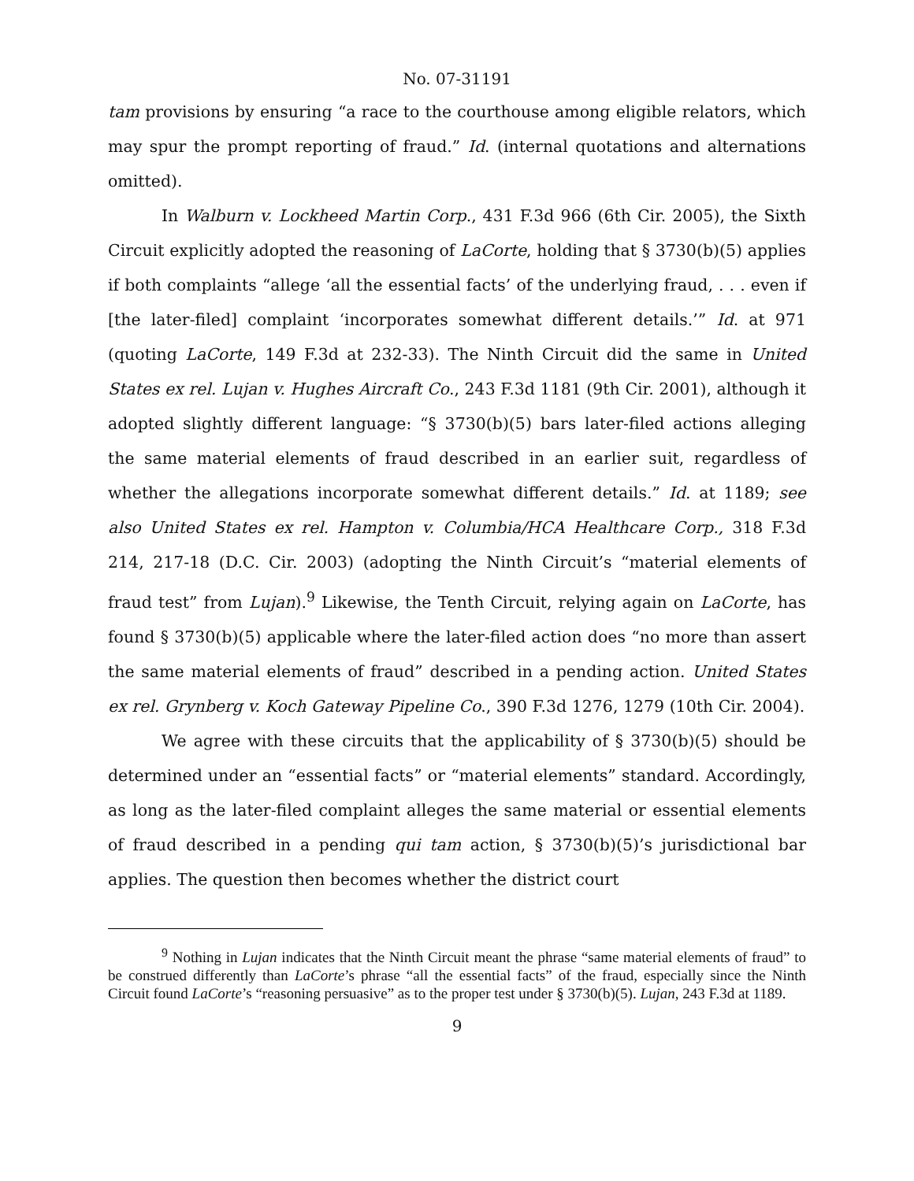No. 07-31191
tam provisions by ensuring “a race to the courthouse among eligible relators, which may spur the prompt reporting of fraud.” Id. (internal quotations and alternations omitted).
In Walburn v. Lockheed Martin Corp., 431 F.3d 966 (6th Cir. 2005), the Sixth Circuit explicitly adopted the reasoning of LaCorte, holding that § 3730(b)(5) applies if both complaints “allege ‘all the essential facts’ of the underlying fraud, . . . even if [the later-filed] complaint ‘incorporates somewhat different details.’” Id. at 971 (quoting LaCorte, 149 F.3d at 232-33). The Ninth Circuit did the same in United States ex rel. Lujan v. Hughes Aircraft Co., 243 F.3d 1181 (9th Cir. 2001), although it adopted slightly different language: “§ 3730(b)(5) bars later-filed actions alleging the same material elements of fraud described in an earlier suit, regardless of whether the allegations incorporate somewhat different details.” Id. at 1189; see also United States ex rel. Hampton v. Columbia/HCA Healthcare Corp., 318 F.3d 214, 217-18 (D.C. Cir. 2003) (adopting the Ninth Circuit’s “material elements of fraud test” from Lujan).<sup>9</sup> Likewise, the Tenth Circuit, relying again on LaCorte, has found § 3730(b)(5) applicable where the later-filed action does “no more than assert the same material elements of fraud” described in a pending action. United States ex rel. Grynberg v. Koch Gateway Pipeline Co., 390 F.3d 1276, 1279 (10th Cir. 2004).
We agree with these circuits that the applicability of § 3730(b)(5) should be determined under an “essential facts” or “material elements” standard. Accordingly, as long as the later-filed complaint alleges the same material or essential elements of fraud described in a pending qui tam action, § 3730(b)(5)’s jurisdictional bar applies. The question then becomes whether the district court
<sup>9</sup> Nothing in Lujan indicates that the Ninth Circuit meant the phrase “same material elements of fraud” to be construed differently than LaCorte’s phrase “all the essential facts” of the fraud, especially since the Ninth Circuit found LaCorte’s “reasoning persuasive” as to the proper test under § 3730(b)(5). Lujan, 243 F.3d at 1189.
9